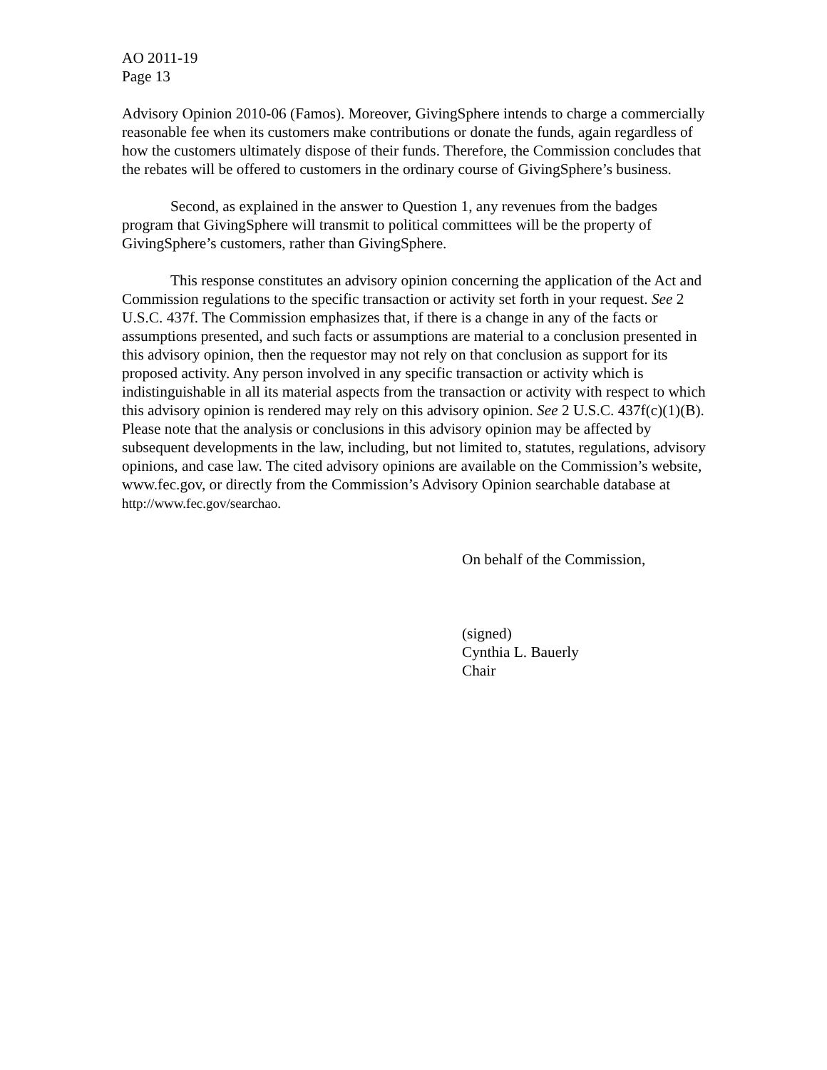AO 2011-19
Page 13
Advisory Opinion 2010-06 (Famos). Moreover, GivingSphere intends to charge a commercially reasonable fee when its customers make contributions or donate the funds, again regardless of how the customers ultimately dispose of their funds. Therefore, the Commission concludes that the rebates will be offered to customers in the ordinary course of GivingSphere’s business.
Second, as explained in the answer to Question 1, any revenues from the badges program that GivingSphere will transmit to political committees will be the property of GivingSphere’s customers, rather than GivingSphere.
This response constitutes an advisory opinion concerning the application of the Act and Commission regulations to the specific transaction or activity set forth in your request. See 2 U.S.C. 437f. The Commission emphasizes that, if there is a change in any of the facts or assumptions presented, and such facts or assumptions are material to a conclusion presented in this advisory opinion, then the requestor may not rely on that conclusion as support for its proposed activity. Any person involved in any specific transaction or activity which is indistinguishable in all its material aspects from the transaction or activity with respect to which this advisory opinion is rendered may rely on this advisory opinion. See 2 U.S.C. 437f(c)(1)(B). Please note that the analysis or conclusions in this advisory opinion may be affected by subsequent developments in the law, including, but not limited to, statutes, regulations, advisory opinions, and case law. The cited advisory opinions are available on the Commission’s website, www.fec.gov, or directly from the Commission’s Advisory Opinion searchable database at http://www.fec.gov/searchao.
On behalf of the Commission,
(signed)
Cynthia L. Bauerly
Chair